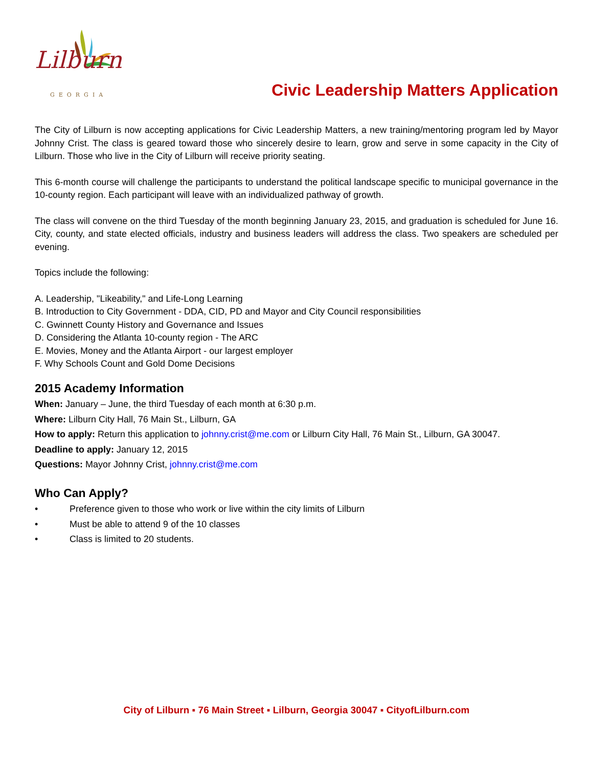Lilburn
GEORGIA
Civic Leadership Matters Application
The City of Lilburn is now accepting applications for Civic Leadership Matters, a new training/mentoring program led by Mayor Johnny Crist. The class is geared toward those who sincerely desire to learn, grow and serve in some capacity in the City of Lilburn. Those who live in the City of Lilburn will receive priority seating.
This 6-month course will challenge the participants to understand the political landscape specific to municipal governance in the 10-county region. Each participant will leave with an individualized pathway of growth.
The class will convene on the third Tuesday of the month beginning January 23, 2015, and graduation is scheduled for June 16. City, county, and state elected officials, industry and business leaders will address the class. Two speakers are scheduled per evening.
Topics include the following:
A. Leadership, "Likeability," and Life-Long Learning
B. Introduction to City Government - DDA, CID, PD and Mayor and City Council responsibilities
C. Gwinnett County History and Governance and Issues
D. Considering the Atlanta 10-county region - The ARC
E. Movies, Money and the Atlanta Airport - our largest employer
F. Why Schools Count and Gold Dome Decisions
2015 Academy Information
When: January – June, the third Tuesday of each month at 6:30 p.m.
Where: Lilburn City Hall, 76 Main St., Lilburn, GA
How to apply: Return this application to johnny.crist@me.com or Lilburn City Hall, 76 Main St., Lilburn, GA 30047.
Deadline to apply: January 12, 2015
Questions: Mayor Johnny Crist, johnny.crist@me.com
Who Can Apply?
• Preference given to those who work or live within the city limits of Lilburn
• Must be able to attend 9 of the 10 classes
• Class is limited to 20 students.
City of Lilburn ▪ 76 Main Street ▪ Lilburn, Georgia 30047 ▪ CityofLilburn.com